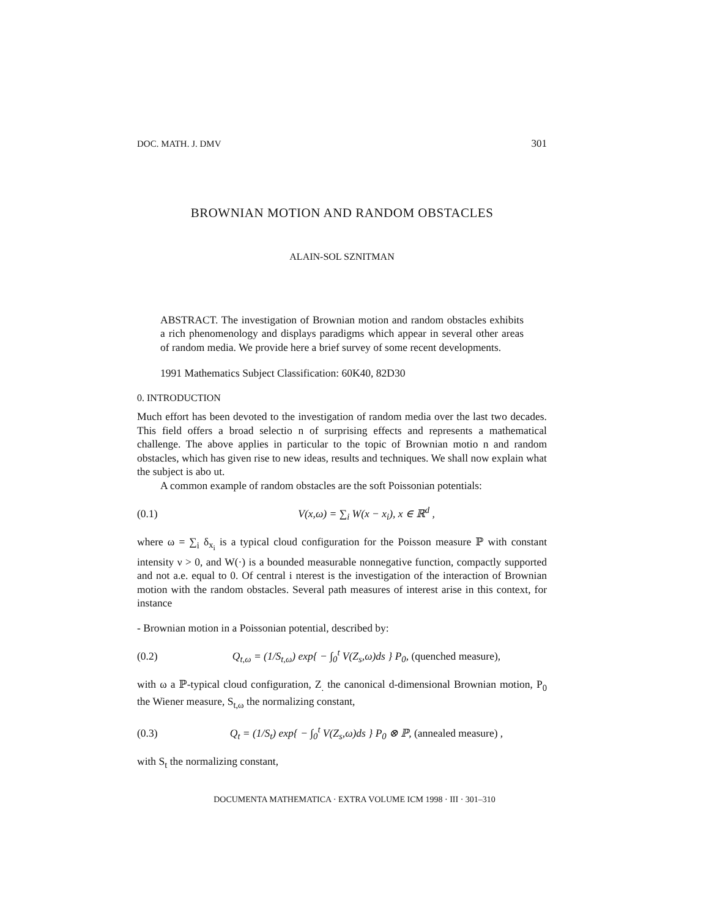DOC. MATH. J. DMV 301
BROWNIAN MOTION AND RANDOM OBSTACLES
ALAIN-SOL SZNITMAN
ABSTRACT. The investigation of Brownian motion and random obstacles exhibits a rich phenomenology and displays paradigms which appear in several other areas of random media. We provide here a brief survey of some recent developments.
1991 Mathematics Subject Classification: 60K40, 82D30
0. INTRODUCTION
Much effort has been devoted to the investigation of random media over the last two decades. This field offers a broad selectio n of surprising effects and represents a mathematical challenge. The above applies in particular to the topic of Brownian motio n and random obstacles, which has given rise to new ideas, results and techniques. We shall now explain what the subject is abo ut.
A common example of random obstacles are the soft Poissonian potentials:
(0.1) V(x,ω) = ∑<sub>i</sub> W(x − x<sub>i</sub>), x ∈ ℝ<sup>d</sup> ,
where ω = ∑<sub>i</sub> δ<sub>x<sub>i</sub></sub> is a typical cloud configuration for the Poisson measure ℙ with constant intensity ν > 0, and W(·) is a bounded measurable nonnegative function, compactly supported and not a.e. equal to 0. Of central i nterest is the investigation of the interaction of Brownian motion with the random obstacles. Several path measures of interest arise in this context, for instance
- Brownian motion in a Poissonian potential, described by:
(0.2) Q<sub>t,ω</sub> = (1/S<sub>t,ω</sub>) exp{ − ∫<sub>0</sub><sup>t</sup> V(Z<sub>s</sub>,ω)ds } P<sub>0</sub>, (quenched measure),
with ω a ℙ-typical cloud configuration, Z<sub>.</sub> the canonical d-dimensional Brownian motion, P<sub>0</sub> the Wiener measure, S<sub>t,ω</sub> the normalizing constant,
(0.3) Q<sub>t</sub> = (1/S<sub>t</sub>) exp{ − ∫<sub>0</sub><sup>t</sup> V(Z<sub>s</sub>,ω)ds } P<sub>0</sub> ⊗ ℙ, (annealed measure) ,
with S<sub>t</sub> the normalizing constant,
DOCUMENTA MATHEMATICA · EXTRA VOLUME ICM 1998 · III · 301–310